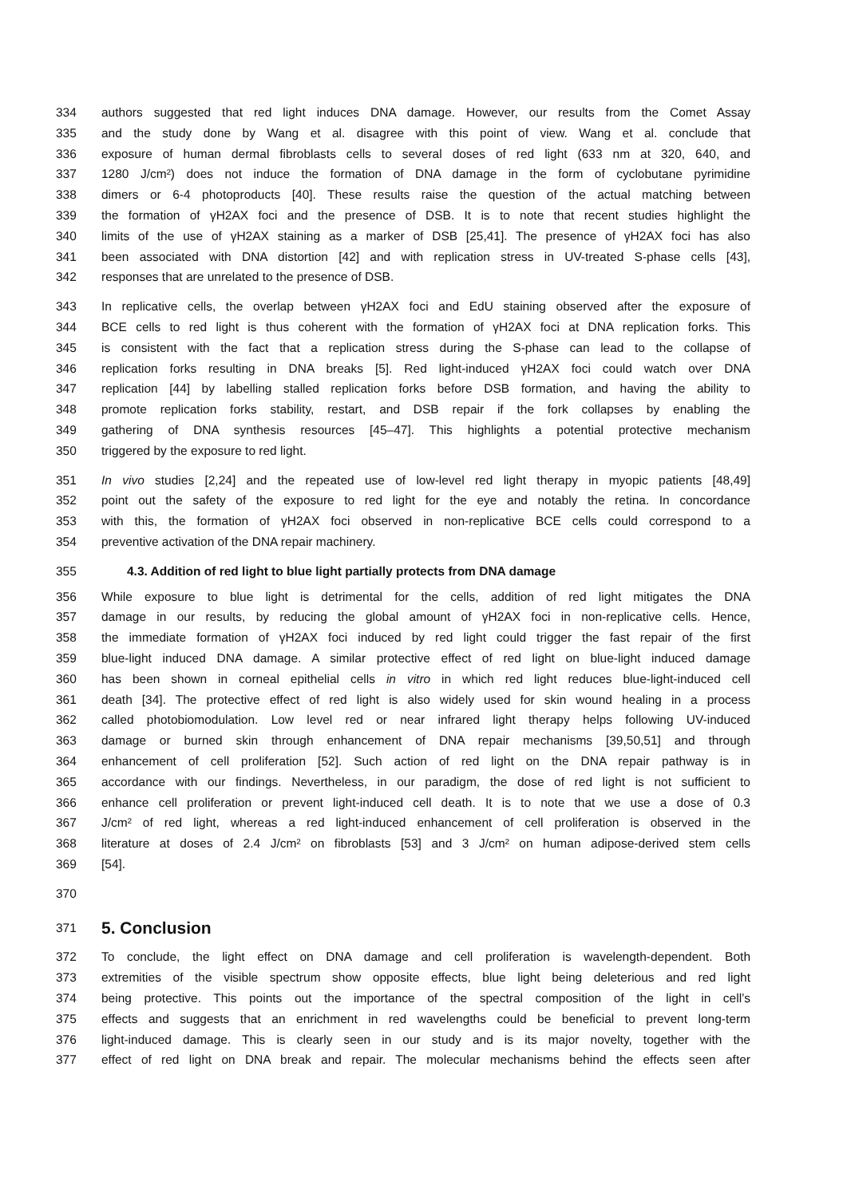334 authors suggested that red light induces DNA damage. However, our results from the Comet Assay
335 and the study done by Wang et al. disagree with this point of view. Wang et al. conclude that
336 exposure of human dermal fibroblasts cells to several doses of red light (633 nm at 320, 640, and
337 1280 J/cm²) does not induce the formation of DNA damage in the form of cyclobutane pyrimidine
338 dimers or 6-4 photoproducts [40]. These results raise the question of the actual matching between
339 the formation of γH2AX foci and the presence of DSB. It is to note that recent studies highlight the
340 limits of the use of γH2AX staining as a marker of DSB [25,41]. The presence of γH2AX foci has also
341 been associated with DNA distortion [42] and with replication stress in UV-treated S-phase cells [43],
342 responses that are unrelated to the presence of DSB.
343 In replicative cells, the overlap between γH2AX foci and EdU staining observed after the exposure of
344 BCE cells to red light is thus coherent with the formation of γH2AX foci at DNA replication forks. This
345 is consistent with the fact that a replication stress during the S-phase can lead to the collapse of
346 replication forks resulting in DNA breaks [5]. Red light-induced γH2AX foci could watch over DNA
347 replication [44] by labelling stalled replication forks before DSB formation, and having the ability to
348 promote replication forks stability, restart, and DSB repair if the fork collapses by enabling the
349 gathering of DNA synthesis resources [45–47]. This highlights a potential protective mechanism
350 triggered by the exposure to red light.
351 In vivo studies [2,24] and the repeated use of low-level red light therapy in myopic patients [48,49]
352 point out the safety of the exposure to red light for the eye and notably the retina. In concordance
353 with this, the formation of γH2AX foci observed in non-replicative BCE cells could correspond to a
354 preventive activation of the DNA repair machinery.
355 4.3. Addition of red light to blue light partially protects from DNA damage
356 While exposure to blue light is detrimental for the cells, addition of red light mitigates the DNA
357 damage in our results, by reducing the global amount of γH2AX foci in non-replicative cells. Hence,
358 the immediate formation of γH2AX foci induced by red light could trigger the fast repair of the first
359 blue-light induced DNA damage. A similar protective effect of red light on blue-light induced damage
360 has been shown in corneal epithelial cells in vitro in which red light reduces blue-light-induced cell
361 death [34]. The protective effect of red light is also widely used for skin wound healing in a process
362 called photobiomodulation. Low level red or near infrared light therapy helps following UV-induced
363 damage or burned skin through enhancement of DNA repair mechanisms [39,50,51] and through
364 enhancement of cell proliferation [52]. Such action of red light on the DNA repair pathway is in
365 accordance with our findings. Nevertheless, in our paradigm, the dose of red light is not sufficient to
366 enhance cell proliferation or prevent light-induced cell death. It is to note that we use a dose of 0.3
367 J/cm² of red light, whereas a red light-induced enhancement of cell proliferation is observed in the
368 literature at doses of 2.4 J/cm² on fibroblasts [53] and 3 J/cm² on human adipose-derived stem cells
369 [54].
370
371
5. Conclusion
372 To conclude, the light effect on DNA damage and cell proliferation is wavelength-dependent. Both
373 extremities of the visible spectrum show opposite effects, blue light being deleterious and red light
374 being protective. This points out the importance of the spectral composition of the light in cell’s
375 effects and suggests that an enrichment in red wavelengths could be beneficial to prevent long-term
376 light-induced damage. This is clearly seen in our study and is its major novelty, together with the
377 effect of red light on DNA break and repair. The molecular mechanisms behind the effects seen after